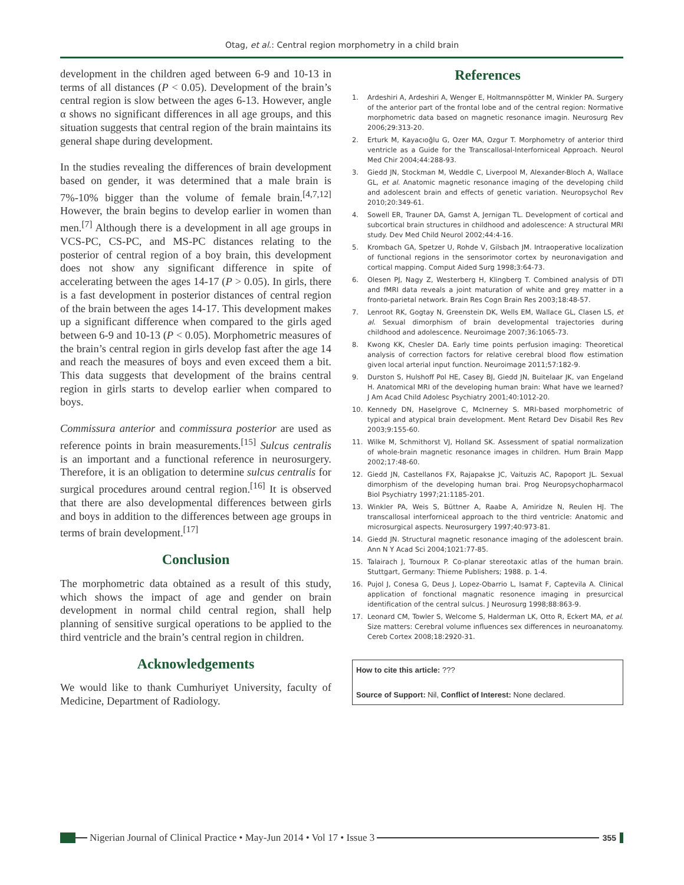Otag, et al.: Central region morphometry in a child brain
development in the children aged between 6-9 and 10-13 in terms of all distances (P < 0.05). Development of the brain’s central region is slow between the ages 6-13. However, angle α shows no significant differences in all age groups, and this situation suggests that central region of the brain maintains its general shape during development.
In the studies revealing the differences of brain development based on gender, it was determined that a male brain is 7%-10% bigger than the volume of female brain.<sup>[4,7,12]</sup> However, the brain begins to develop earlier in women than men.<sup>[7]</sup> Although there is a development in all age groups in VCS-PC, CS-PC, and MS-PC distances relating to the posterior of central region of a boy brain, this development does not show any significant difference in spite of accelerating between the ages 14-17 (P > 0.05). In girls, there is a fast development in posterior distances of central region of the brain between the ages 14-17. This development makes up a significant difference when compared to the girls aged between 6-9 and 10-13 (P < 0.05). Morphometric measures of the brain’s central region in girls develop fast after the age 14 and reach the measures of boys and even exceed them a bit. This data suggests that development of the brains central region in girls starts to develop earlier when compared to boys.
Commissura anterior and commissura posterior are used as reference points in brain measurements.<sup>[15]</sup> Sulcus centralis is an important and a functional reference in neurosurgery. Therefore, it is an obligation to determine sulcus centralis for surgical procedures around central region.<sup>[16]</sup> It is observed that there are also developmental differences between girls and boys in addition to the differences between age groups in terms of brain development.<sup>[17]</sup>
Conclusion
The morphometric data obtained as a result of this study, which shows the impact of age and gender on brain development in normal child central region, shall help planning of sensitive surgical operations to be applied to the third ventricle and the brain’s central region in children.
Acknowledgements
We would like to thank Cumhuriyet University, faculty of Medicine, Department of Radiology.
References
1. Ardeshiri A, Ardeshiri A, Wenger E, Holtmannspötter M, Winkler PA. Surgery of the anterior part of the frontal lobe and of the central region: Normative morphometric data based on magnetic resonance imagin. Neurosurg Rev 2006;29:313-20.
2. Erturk M, Kayacıoğlu G, Ozer MA, Ozgur T. Morphometry of anterior third ventricle as a Guide for the Transcallosal-Interforniceal Approach. Neurol Med Chir 2004;44:288-93.
3. Giedd JN, Stockman M, Weddle C, Liverpool M, Alexander-Bloch A, Wallace GL, et al. Anatomic magnetic resonance imaging of the developing child and adolescent brain and effects of genetic variation. Neuropsychol Rev 2010;20:349-61.
4. Sowell ER, Trauner DA, Gamst A, Jernigan TL. Development of cortical and subcortical brain structures in childhood and adolescence: A structural MRI study. Dev Med Child Neurol 2002;44:4-16.
5. Krombach GA, Spetzer U, Rohde V, Gilsbach JM. Intraoperative localization of functional regions in the sensorimotor cortex by neuronavigation and cortical mapping. Comput Aided Surg 1998;3:64-73.
6. Olesen PJ, Nagy Z, Westerberg H, Klingberg T. Combined analysis of DTI and fMRI data reveals a joint maturation of white and grey matter in a fronto-parietal network. Brain Res Cogn Brain Res 2003;18:48-57.
7. Lenroot RK, Gogtay N, Greenstein DK, Wells EM, Wallace GL, Clasen LS, et al. Sexual dimorphism of brain developmental trajectories during childhood and adolescence. Neuroimage 2007;36:1065-73.
8. Kwong KK, Chesler DA. Early time points perfusion imaging: Theoretical analysis of correction factors for relative cerebral blood flow estimation given local arterial input function. Neuroimage 2011;57:182-9.
9. Durston S, Hulshoff Pol HE, Casey BJ, Giedd JN, Buitelaar JK, van Engeland H. Anatomical MRI of the developing human brain: What have we learned? J Am Acad Child Adolesc Psychiatry 2001;40:1012-20.
10. Kennedy DN, Haselgrove C, McInerney S. MRI-based morphometric of typical and atypical brain development. Ment Retard Dev Disabil Res Rev 2003;9:155-60.
11. Wilke M, Schmithorst VJ, Holland SK. Assessment of spatial normalization of whole-brain magnetic resonance images in children. Hum Brain Mapp 2002;17:48-60.
12. Giedd JN, Castellanos FX, Rajapakse JC, Vaituzis AC, Rapoport JL. Sexual dimorphism of the developing human brai. Prog Neuropsychopharmacol Biol Psychiatry 1997;21:1185-201.
13. Winkler PA, Weis S, Büttner A, Raabe A, Amiridze N, Reulen HJ. The transcallosal interforniceal approach to the third ventricle: Anatomic and microsurgical aspects. Neurosurgery 1997;40:973-81.
14. Giedd JN. Structural magnetic resonance imaging of the adolescent brain. Ann N Y Acad Sci 2004;1021:77-85.
15. Talairach J, Tournoux P. Co-planar stereotaxic atlas of the human brain. Stuttgart, Germany: Thieme Publishers; 1988. p. 1-4.
16. Pujol J, Conesa G, Deus J, Lopez-Obarrio L, Isamat F, Captevila A. Clinical application of fonctional magnatic resonence imaging in presurcical identification of the central sulcus. J Neurosurg 1998;88:863-9.
17. Leonard CM, Towler S, Welcome S, Halderman LK, Otto R, Eckert MA, et al. Size matters: Cerebral volume influences sex differences in neuroanatomy. Cereb Cortex 2008;18:2920-31.
How to cite this article: ???
Source of Support: Nil, Conflict of Interest: None declared.
Nigerian Journal of Clinical Practice • May-Jun 2014 • Vol 17 • Issue 3
355